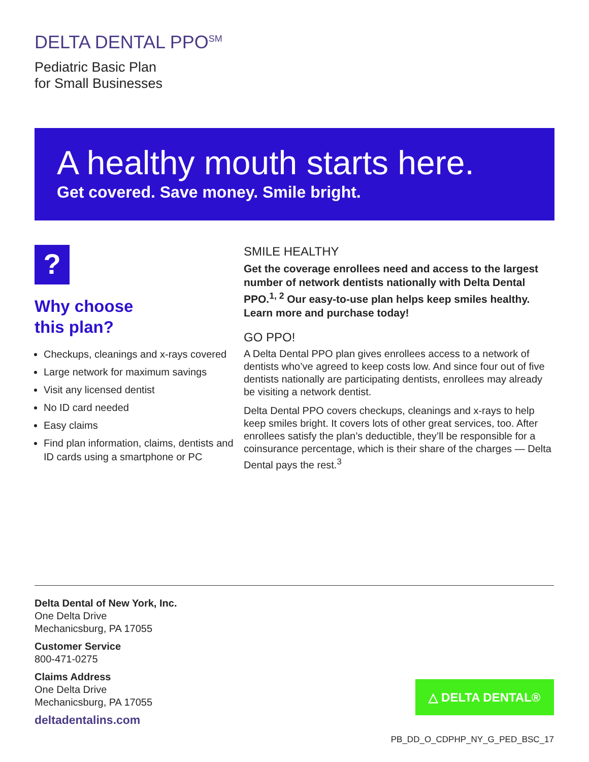DELTA DENTAL PPO<sup>SM</sup>
Pediatric Basic Plan
for Small Businesses
A healthy mouth starts here.
Get covered. Save money. Smile bright.
?
Why choose
this plan?
Checkups, cleanings and x-rays covered
Large network for maximum savings
Visit any licensed dentist
No ID card needed
Easy claims
Find plan information, claims, dentists and ID cards using a smartphone or PC
SMILE HEALTHY
Get the coverage enrollees need and access to the largest number of network dentists nationally with Delta Dental PPO.<sup>1, 2</sup> Our easy-to-use plan helps keep smiles healthy. Learn more and purchase today!
GO PPO!
A Delta Dental PPO plan gives enrollees access to a network of dentists who’ve agreed to keep costs low. And since four out of five dentists nationally are participating dentists, enrollees may already be visiting a network dentist.
Delta Dental PPO covers checkups, cleanings and x-rays to help keep smiles bright. It covers lots of other great services, too. After enrollees satisfy the plan’s deductible, they’ll be responsible for a coinsurance percentage, which is their share of the charges — Delta Dental pays the rest.<sup>3</sup>
Delta Dental of New York, Inc.
One Delta Drive
Mechanicsburg, PA 17055
Customer Service
800-471-0275
Claims Address
One Delta Drive
Mechanicsburg, PA 17055
deltadentalins.com
△ DELTA DENTAL®
PB_DD_O_CDPHP_NY_G_PED_BSC_17